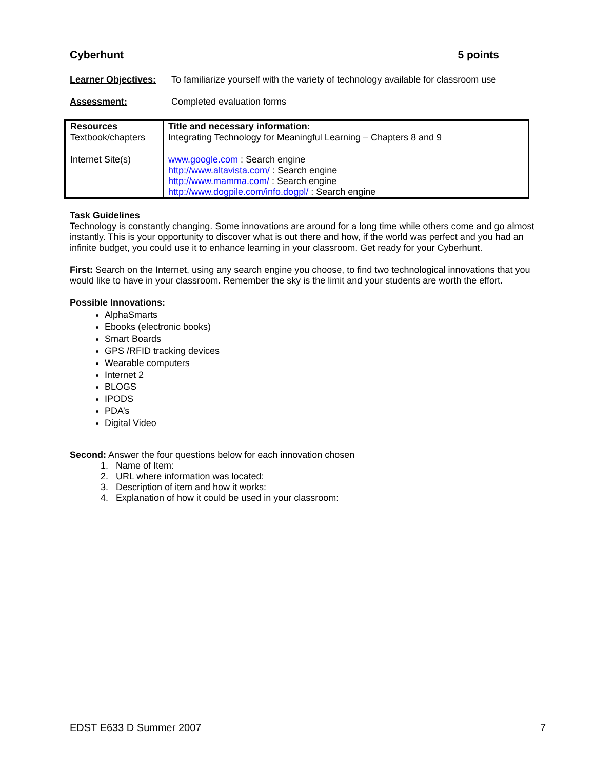Cyberhunt 5 points
Learner Objectives: To familiarize yourself with the variety of technology available for classroom use
Assessment: Completed evaluation forms
| Resources | Title and necessary information: |
| --- | --- |
| Textbook/chapters | Integrating Technology for Meaningful Learning – Chapters 8 and 9 |
| Internet Site(s) | www.google.com : Search engine http://www.altavista.com/ : Search engine http://www.mamma.com/ : Search engine http://www.dogpile.com/info.dogpl/ : Search engine |
Task Guidelines
Technology is constantly changing. Some innovations are around for a long time while others come and go almost instantly. This is your opportunity to discover what is out there and how, if the world was perfect and you had an infinite budget, you could use it to enhance learning in your classroom. Get ready for your Cyberhunt.
First: Search on the Internet, using any search engine you choose, to find two technological innovations that you would like to have in your classroom. Remember the sky is the limit and your students are worth the effort.
Possible Innovations:
AlphaSmarts
Ebooks (electronic books)
Smart Boards
GPS /RFID tracking devices
Wearable computers
Internet 2
BLOGS
IPODS
PDA’s
Digital Video
Second: Answer the four questions below for each innovation chosen
1. Name of Item:
2. URL where information was located:
3. Description of item and how it works:
4. Explanation of how it could be used in your classroom:
EDST E633 D Summer 2007 7